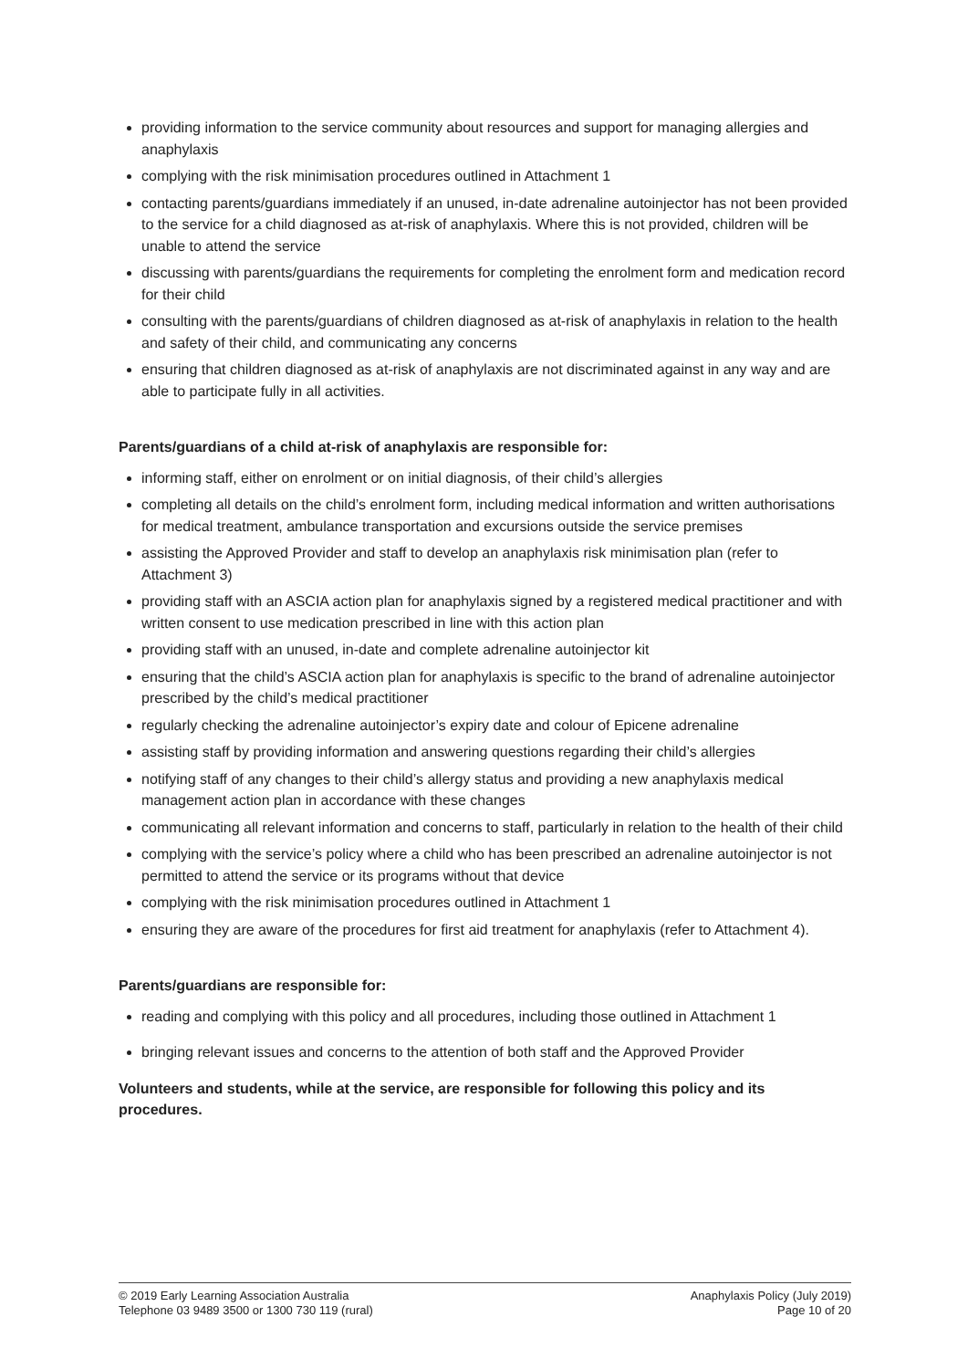providing information to the service community about resources and support for managing allergies and anaphylaxis
complying with the risk minimisation procedures outlined in Attachment 1
contacting parents/guardians immediately if an unused, in-date adrenaline autoinjector has not been provided to the service for a child diagnosed as at-risk of anaphylaxis. Where this is not provided, children will be unable to attend the service
discussing with parents/guardians the requirements for completing the enrolment form and medication record for their child
consulting with the parents/guardians of children diagnosed as at-risk of anaphylaxis in relation to the health and safety of their child, and communicating any concerns
ensuring that children diagnosed as at-risk of anaphylaxis are not discriminated against in any way and are able to participate fully in all activities.
Parents/guardians of a child at-risk of anaphylaxis are responsible for:
informing staff, either on enrolment or on initial diagnosis, of their child’s allergies
completing all details on the child’s enrolment form, including medical information and written authorisations for medical treatment, ambulance transportation and excursions outside the service premises
assisting the Approved Provider and staff to develop an anaphylaxis risk minimisation plan (refer to Attachment 3)
providing staff with an ASCIA action plan for anaphylaxis signed by a registered medical practitioner and with written consent to use medication prescribed in line with this action plan
providing staff with an unused, in-date and complete adrenaline autoinjector kit
ensuring that the child’s ASCIA action plan for anaphylaxis is specific to the brand of adrenaline autoinjector prescribed by the child’s medical practitioner
regularly checking the adrenaline autoinjector’s expiry date and colour of Epicene adrenaline
assisting staff by providing information and answering questions regarding their child’s allergies
notifying staff of any changes to their child’s allergy status and providing a new anaphylaxis medical management action plan in accordance with these changes
communicating all relevant information and concerns to staff, particularly in relation to the health of their child
complying with the service’s policy where a child who has been prescribed an adrenaline autoinjector is not permitted to attend the service or its programs without that device
complying with the risk minimisation procedures outlined in Attachment 1
ensuring they are aware of the procedures for first aid treatment for anaphylaxis (refer to Attachment 4).
Parents/guardians are responsible for:
reading and complying with this policy and all procedures, including those outlined in Attachment 1
bringing relevant issues and concerns to the attention of both staff and the Approved Provider
Volunteers and students, while at the service, are responsible for following this policy and its procedures.
© 2019 Early Learning Association Australia
Telephone 03 9489 3500 or 1300 730 119 (rural)
Anaphylaxis Policy (July 2019)
Page 10 of 20